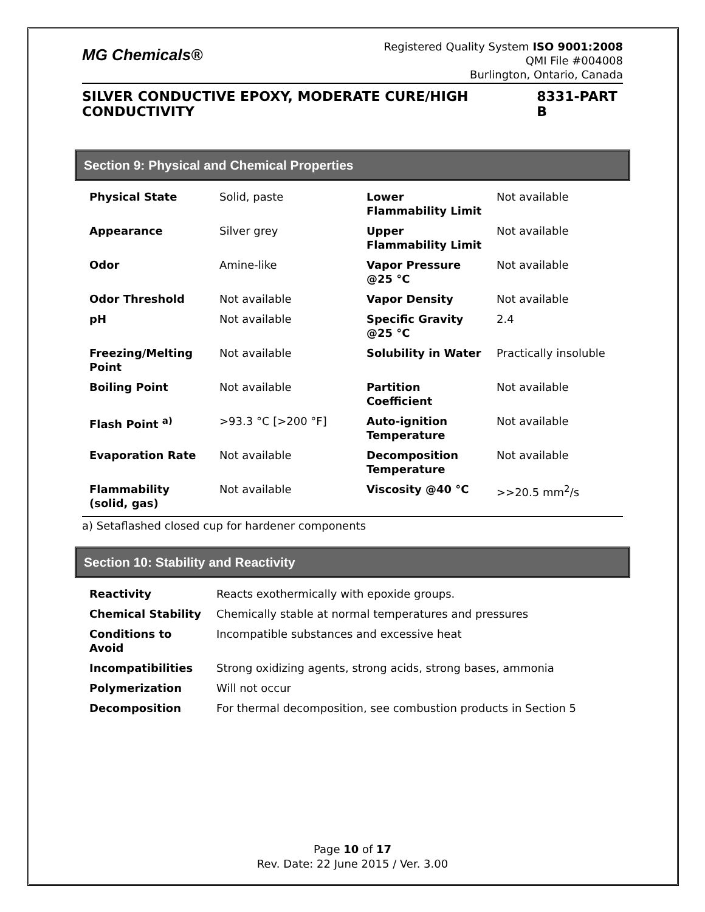MG Chemicals®
Registered Quality System ISO 9001:2008
QMI File #004008
Burlington, Ontario, Canada
SILVER CONDUCTIVE EPOXY, MODERATE CURE/HIGH CONDUCTIVITY 8331-PART B
Section 9: Physical and Chemical Properties
| Physical State | Solid, paste | Lower Flammability Limit | Not available |
| Appearance | Silver grey | Upper Flammability Limit | Not available |
| Odor | Amine-like | Vapor Pressure @25 °C | Not available |
| Odor Threshold | Not available | Vapor Density | Not available |
| pH | Not available | Specific Gravity @25 °C | 2.4 |
| Freezing/Melting Point | Not available | Solubility in Water | Practically insoluble |
| Boiling Point | Not available | Partition Coefficient | Not available |
| Flash Point <sup>a)</sup> | >93.3 °C [>200 °F] | Auto-ignition Temperature | Not available |
| Evaporation Rate | Not available | Decomposition Temperature | Not available |
| Flammability (solid, gas) | Not available | Viscosity @40 °C | >>20.5 mm<sup>2</sup>/s |
a) Setaflashed closed cup for hardener components
Section 10: Stability and Reactivity
| Reactivity | Reacts exothermically with epoxide groups. |
| Chemical Stability | Chemically stable at normal temperatures and pressures |
| Conditions to Avoid | Incompatible substances and excessive heat |
| Incompatibilities | Strong oxidizing agents, strong acids, strong bases, ammonia |
| Polymerization | Will not occur |
| Decomposition | For thermal decomposition, see combustion products in Section 5 |
Page 10 of 17
Rev. Date: 22 June 2015 / Ver. 3.00